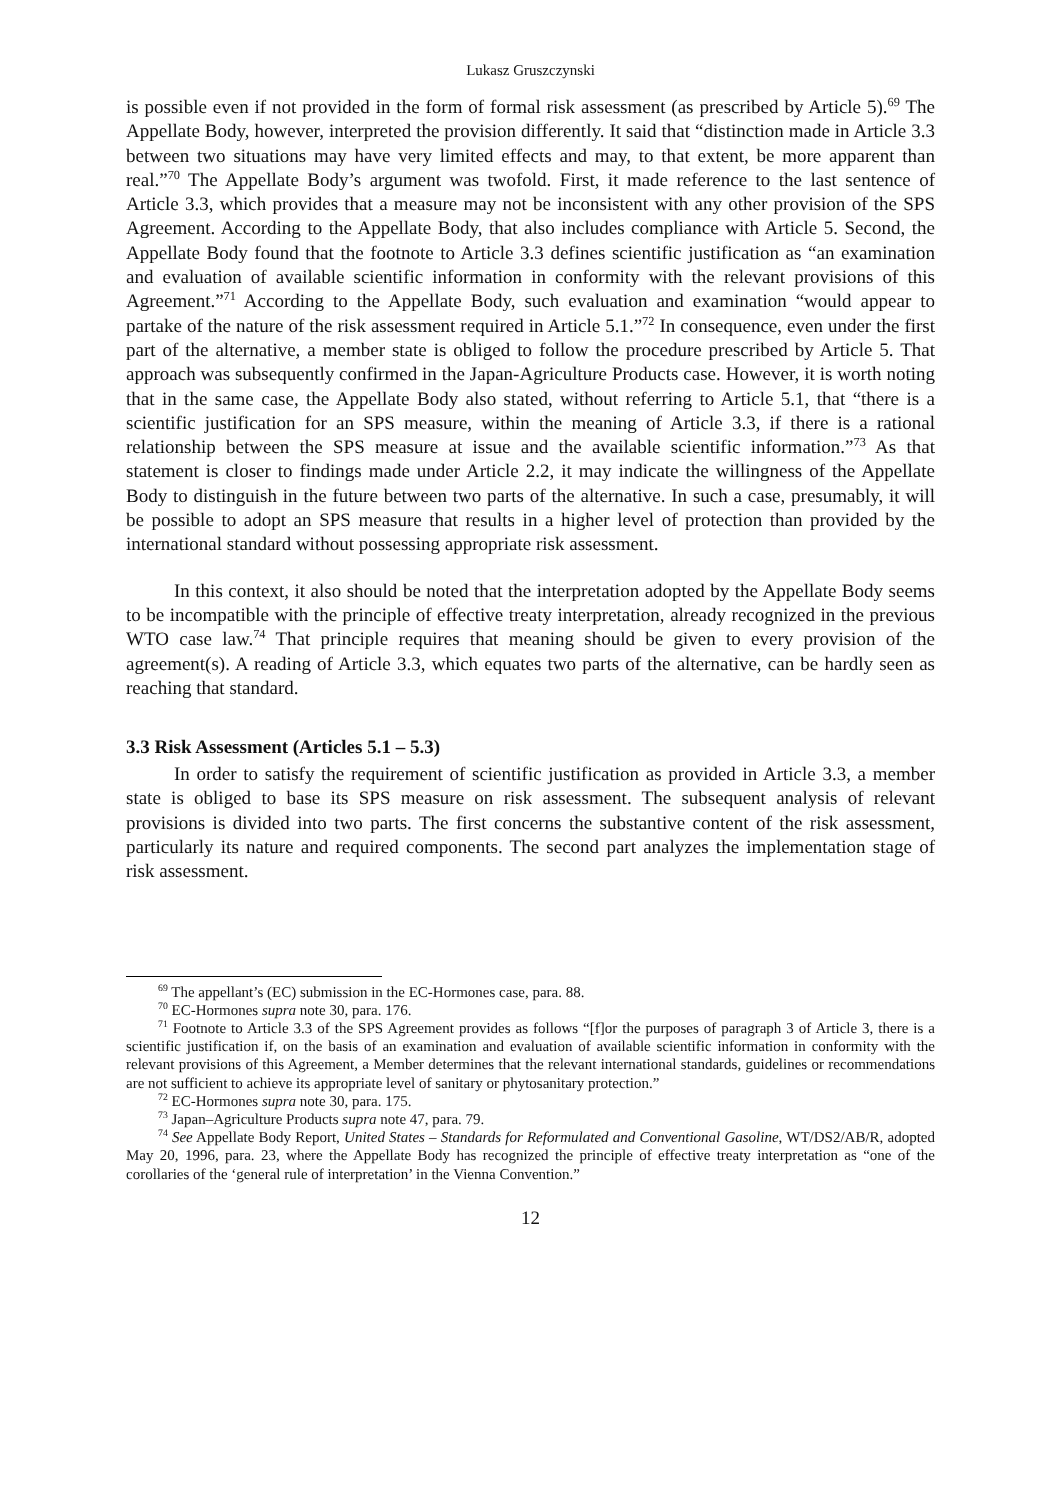Lukasz Gruszczynski
is possible even if not provided in the form of formal risk assessment (as prescribed by Article 5).<sup>69</sup> The Appellate Body, however, interpreted the provision differently. It said that “distinction made in Article 3.3 between two situations may have very limited effects and may, to that extent, be more apparent than real.”<sup>70</sup> The Appellate Body’s argument was twofold. First, it made reference to the last sentence of Article 3.3, which provides that a measure may not be inconsistent with any other provision of the SPS Agreement. According to the Appellate Body, that also includes compliance with Article 5. Second, the Appellate Body found that the footnote to Article 3.3 defines scientific justification as “an examination and evaluation of available scientific information in conformity with the relevant provisions of this Agreement.”<sup>71</sup> According to the Appellate Body, such evaluation and examination “would appear to partake of the nature of the risk assessment required in Article 5.1.”<sup>72</sup> In consequence, even under the first part of the alternative, a member state is obliged to follow the procedure prescribed by Article 5. That approach was subsequently confirmed in the Japan-Agriculture Products case. However, it is worth noting that in the same case, the Appellate Body also stated, without referring to Article 5.1, that “there is a scientific justification for an SPS measure, within the meaning of Article 3.3, if there is a rational relationship between the SPS measure at issue and the available scientific information.”<sup>73</sup> As that statement is closer to findings made under Article 2.2, it may indicate the willingness of the Appellate Body to distinguish in the future between two parts of the alternative. In such a case, presumably, it will be possible to adopt an SPS measure that results in a higher level of protection than provided by the international standard without possessing appropriate risk assessment.
In this context, it also should be noted that the interpretation adopted by the Appellate Body seems to be incompatible with the principle of effective treaty interpretation, already recognized in the previous WTO case law.<sup>74</sup> That principle requires that meaning should be given to every provision of the agreement(s). A reading of Article 3.3, which equates two parts of the alternative, can be hardly seen as reaching that standard.
3.3 Risk Assessment (Articles 5.1 – 5.3)
In order to satisfy the requirement of scientific justification as provided in Article 3.3, a member state is obliged to base its SPS measure on risk assessment. The subsequent analysis of relevant provisions is divided into two parts. The first concerns the substantive content of the risk assessment, particularly its nature and required components. The second part analyzes the implementation stage of risk assessment.
<sup>69</sup> The appellant’s (EC) submission in the EC-Hormones case, para. 88.
<sup>70</sup> EC-Hormones supra note 30, para. 176.
<sup>71</sup> Footnote to Article 3.3 of the SPS Agreement provides as follows “[f]or the purposes of paragraph 3 of Article 3, there is a scientific justification if, on the basis of an examination and evaluation of available scientific information in conformity with the relevant provisions of this Agreement, a Member determines that the relevant international standards, guidelines or recommendations are not sufficient to achieve its appropriate level of sanitary or phytosanitary protection.”
<sup>72</sup> EC-Hormones supra note 30, para. 175.
<sup>73</sup> Japan–Agriculture Products supra note 47, para. 79.
<sup>74</sup> See Appellate Body Report, United States – Standards for Reformulated and Conventional Gasoline, WT/DS2/AB/R, adopted May 20, 1996, para. 23, where the Appellate Body has recognized the principle of effective treaty interpretation as “one of the corollaries of the ‘general rule of interpretation’ in the Vienna Convention.”
12